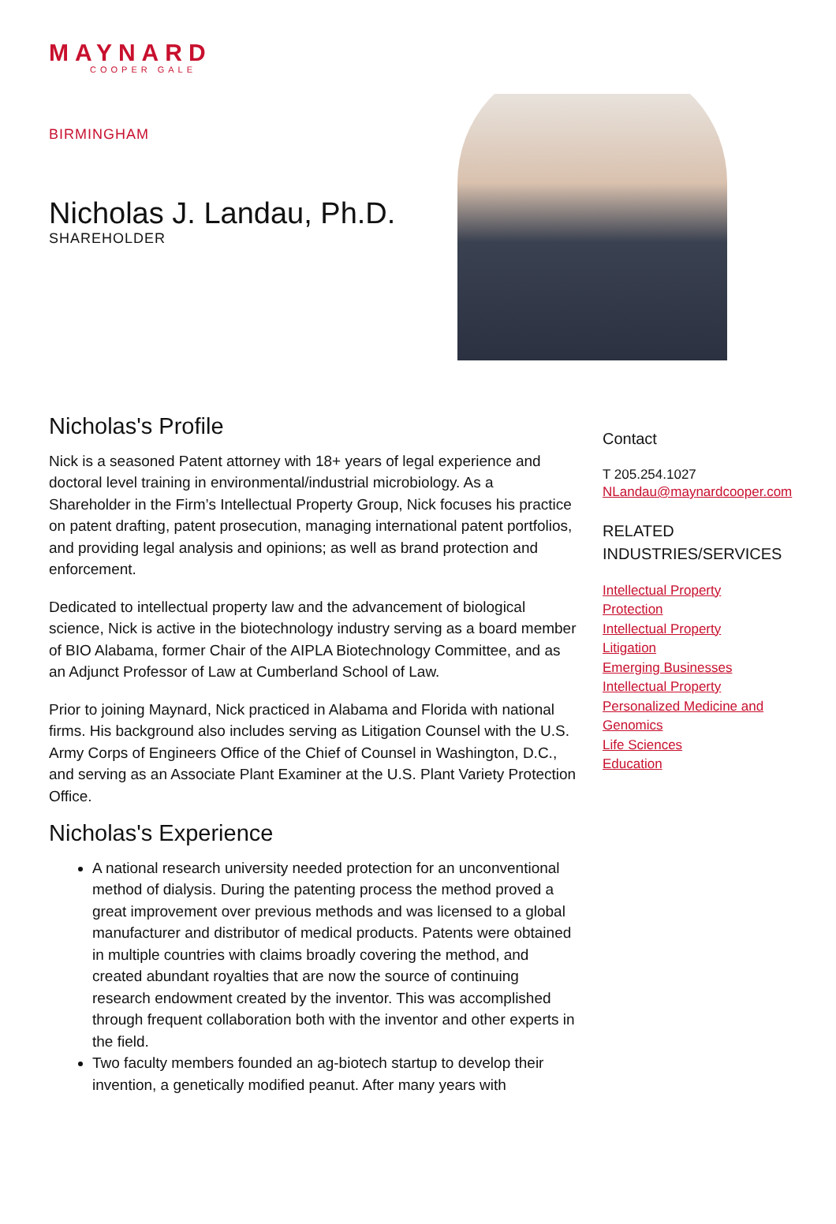MAYNARD
COOPER GALE
BIRMINGHAM
Nicholas J. Landau, Ph.D.
SHAREHOLDER
Nicholas's Profile
Nick is a seasoned Patent attorney with 18+ years of legal experience and doctoral level training in environmental/industrial microbiology. As a Shareholder in the Firm’s Intellectual Property Group, Nick focuses his practice on patent drafting, patent prosecution, managing international patent portfolios, and providing legal analysis and opinions; as well as brand protection and enforcement.
Dedicated to intellectual property law and the advancement of biological science, Nick is active in the biotechnology industry serving as a board member of BIO Alabama, former Chair of the AIPLA Biotechnology Committee, and as an Adjunct Professor of Law at Cumberland School of Law.
Prior to joining Maynard, Nick practiced in Alabama and Florida with national firms. His background also includes serving as Litigation Counsel with the U.S. Army Corps of Engineers Office of the Chief of Counsel in Washington, D.C., and serving as an Associate Plant Examiner at the U.S. Plant Variety Protection Office.
Nicholas's Experience
A national research university needed protection for an unconventional method of dialysis. During the patenting process the method proved a great improvement over previous methods and was licensed to a global manufacturer and distributor of medical products. Patents were obtained in multiple countries with claims broadly covering the method, and created abundant royalties that are now the source of continuing research endowment created by the inventor. This was accomplished through frequent collaboration both with the inventor and other experts in the field.
Two faculty members founded an ag-biotech startup to develop their invention, a genetically modified peanut. After many years with
Contact
T 205.254.1027
NLandau@maynardcooper.com
RELATED
INDUSTRIES/SERVICES
Intellectual Property
Protection
Intellectual Property
Litigation
Emerging Businesses
Intellectual Property
Personalized Medicine and
Genomics
Life Sciences
Education